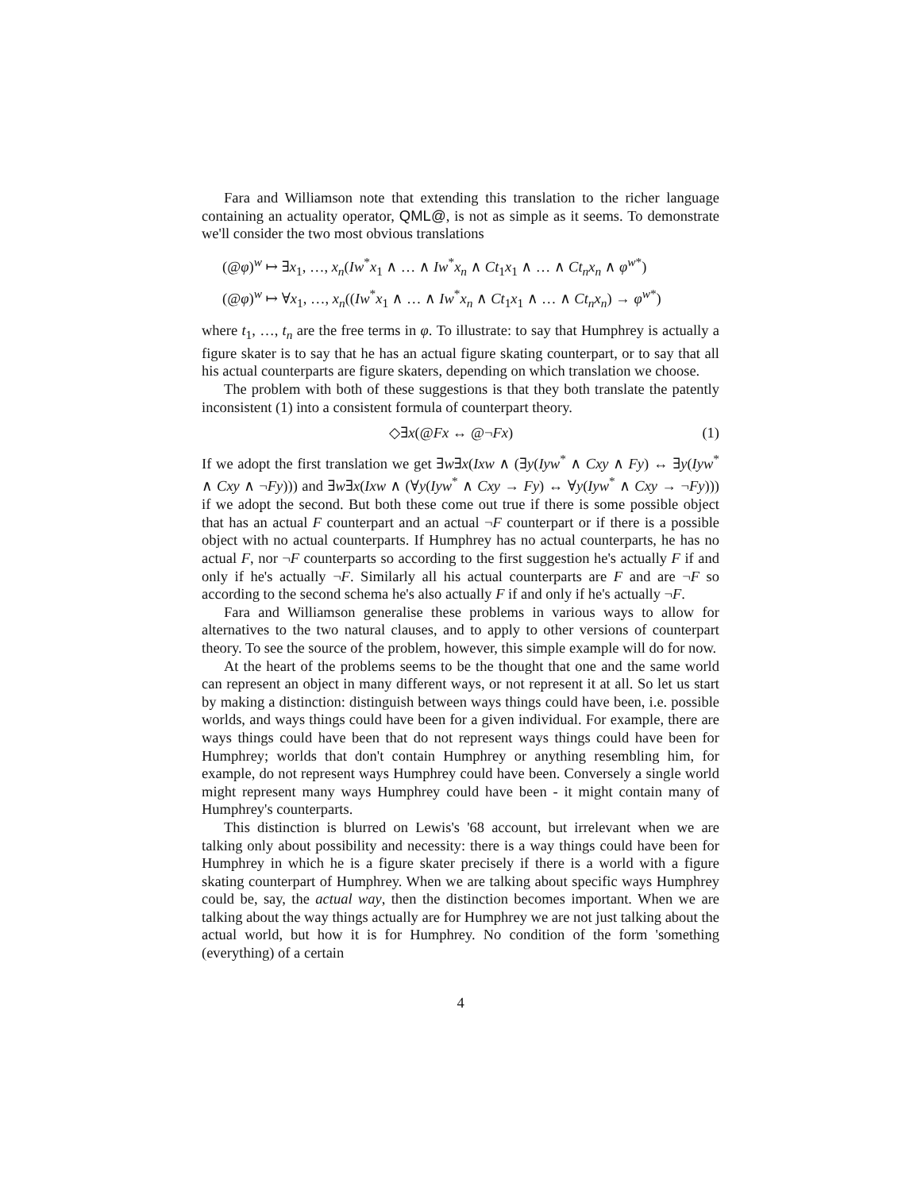Fara and Williamson note that extending this translation to the richer language containing an actuality operator, QML@, is not as simple as it seems. To demonstrate we'll consider the two most obvious translations
(@φ)<sup>w</sup> ↦ ∃x<sub>1</sub>, …, x<sub>n</sub>(Iw<sup>*</sup>x<sub>1</sub> ∧ … ∧ Iw<sup>*</sup>x<sub>n</sub> ∧ Ct<sub>1</sub>x<sub>1</sub> ∧ … ∧ Ct<sub>n</sub>x<sub>n</sub> ∧ φ<sup>w*</sup>)
(@φ)<sup>w</sup> ↦ ∀x<sub>1</sub>, …, x<sub>n</sub>((Iw<sup>*</sup>x<sub>1</sub> ∧ … ∧ Iw<sup>*</sup>x<sub>n</sub> ∧ Ct<sub>1</sub>x<sub>1</sub> ∧ … ∧ Ct<sub>n</sub>x<sub>n</sub>) → φ<sup>w*</sup>)
where t<sub>1</sub>, …, t<sub>n</sub> are the free terms in φ. To illustrate: to say that Humphrey is actually a figure skater is to say that he has an actual figure skating counterpart, or to say that all his actual counterparts are figure skaters, depending on which translation we choose.
The problem with both of these suggestions is that they both translate the patently inconsistent (1) into a consistent formula of counterpart theory.
◇∃x(@Fx ↔ @¬Fx) (1)
If we adopt the first translation we get ∃w∃x(Ixw ∧ (∃y(Iyw<sup>*</sup> ∧ Cxy ∧ Fy) ↔ ∃y(Iyw<sup>*</sup> ∧ Cxy ∧ ¬Fy))) and ∃w∃x(Ixw ∧ (∀y(Iyw<sup>*</sup> ∧ Cxy → Fy) ↔ ∀y(Iyw<sup>*</sup> ∧ Cxy → ¬Fy))) if we adopt the second. But both these come out true if there is some possible object that has an actual F counterpart and an actual ¬F counterpart or if there is a possible object with no actual counterparts. If Humphrey has no actual counterparts, he has no actual F, nor ¬F counterparts so according to the first suggestion he's actually F if and only if he's actually ¬F. Similarly all his actual counterparts are F and are ¬F so according to the second schema he's also actually F if and only if he's actually ¬F.
Fara and Williamson generalise these problems in various ways to allow for alternatives to the two natural clauses, and to apply to other versions of counterpart theory. To see the source of the problem, however, this simple example will do for now.
At the heart of the problems seems to be the thought that one and the same world can represent an object in many different ways, or not represent it at all. So let us start by making a distinction: distinguish between ways things could have been, i.e. possible worlds, and ways things could have been for a given individual. For example, there are ways things could have been that do not represent ways things could have been for Humphrey; worlds that don't contain Humphrey or anything resembling him, for example, do not represent ways Humphrey could have been. Conversely a single world might represent many ways Humphrey could have been - it might contain many of Humphrey's counterparts.
This distinction is blurred on Lewis's '68 account, but irrelevant when we are talking only about possibility and necessity: there is a way things could have been for Humphrey in which he is a figure skater precisely if there is a world with a figure skating counterpart of Humphrey. When we are talking about specific ways Humphrey could be, say, the actual way, then the distinction becomes important. When we are talking about the way things actually are for Humphrey we are not just talking about the actual world, but how it is for Humphrey. No condition of the form 'something (everything) of a certain
4